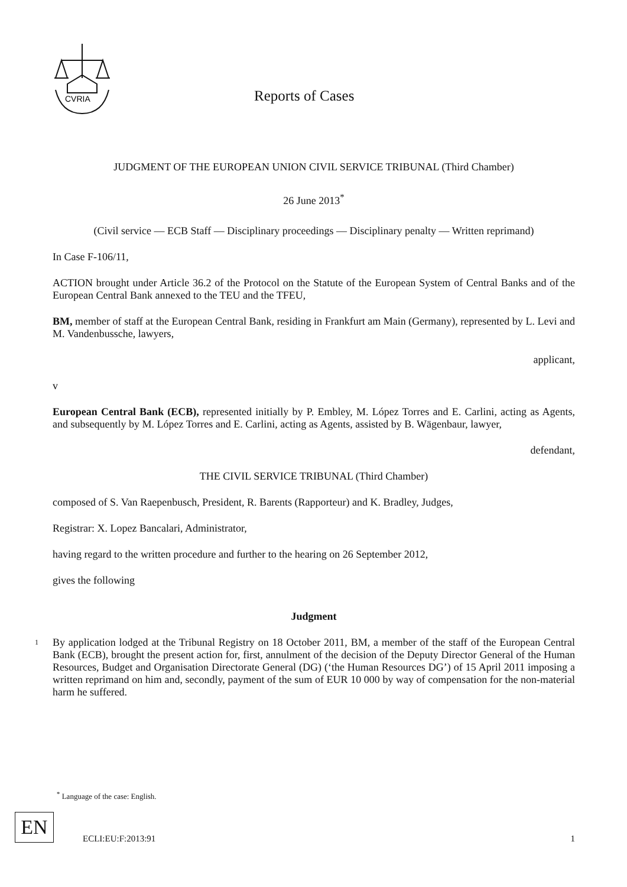CVRIA
Reports of Cases
JUDGMENT OF THE EUROPEAN UNION CIVIL SERVICE TRIBUNAL (Third Chamber)
26 June 2013<sup>*</sup>
(Civil service — ECB Staff — Disciplinary proceedings — Disciplinary penalty — Written reprimand)
In Case F-106/11,
ACTION brought under Article 36.2 of the Protocol on the Statute of the European System of Central Banks and of the European Central Bank annexed to the TEU and the TFEU,
BM, member of staff at the European Central Bank, residing in Frankfurt am Main (Germany), represented by L. Levi and M. Vandenbussche, lawyers,
applicant,
v
European Central Bank (ECB), represented initially by P. Embley, M. López Torres and E. Carlini, acting as Agents, and subsequently by M. López Torres and E. Carlini, acting as Agents, assisted by B. Wägenbaur, lawyer,
defendant,
THE CIVIL SERVICE TRIBUNAL (Third Chamber)
composed of S. Van Raepenbusch, President, R. Barents (Rapporteur) and K. Bradley, Judges,
Registrar: X. Lopez Bancalari, Administrator,
having regard to the written procedure and further to the hearing on 26 September 2012,
gives the following
Judgment
1 By application lodged at the Tribunal Registry on 18 October 2011, BM, a member of the staff of the European Central Bank (ECB), brought the present action for, first, annulment of the decision of the Deputy Director General of the Human Resources, Budget and Organisation Directorate General (DG) (‘the Human Resources DG’) of 15 April 2011 imposing a written reprimand on him and, secondly, payment of the sum of EUR 10 000 by way of compensation for the non-material harm he suffered.
<sup>*</sup> Language of the case: English.
EN
ECLI:EU:F:2013:91 1